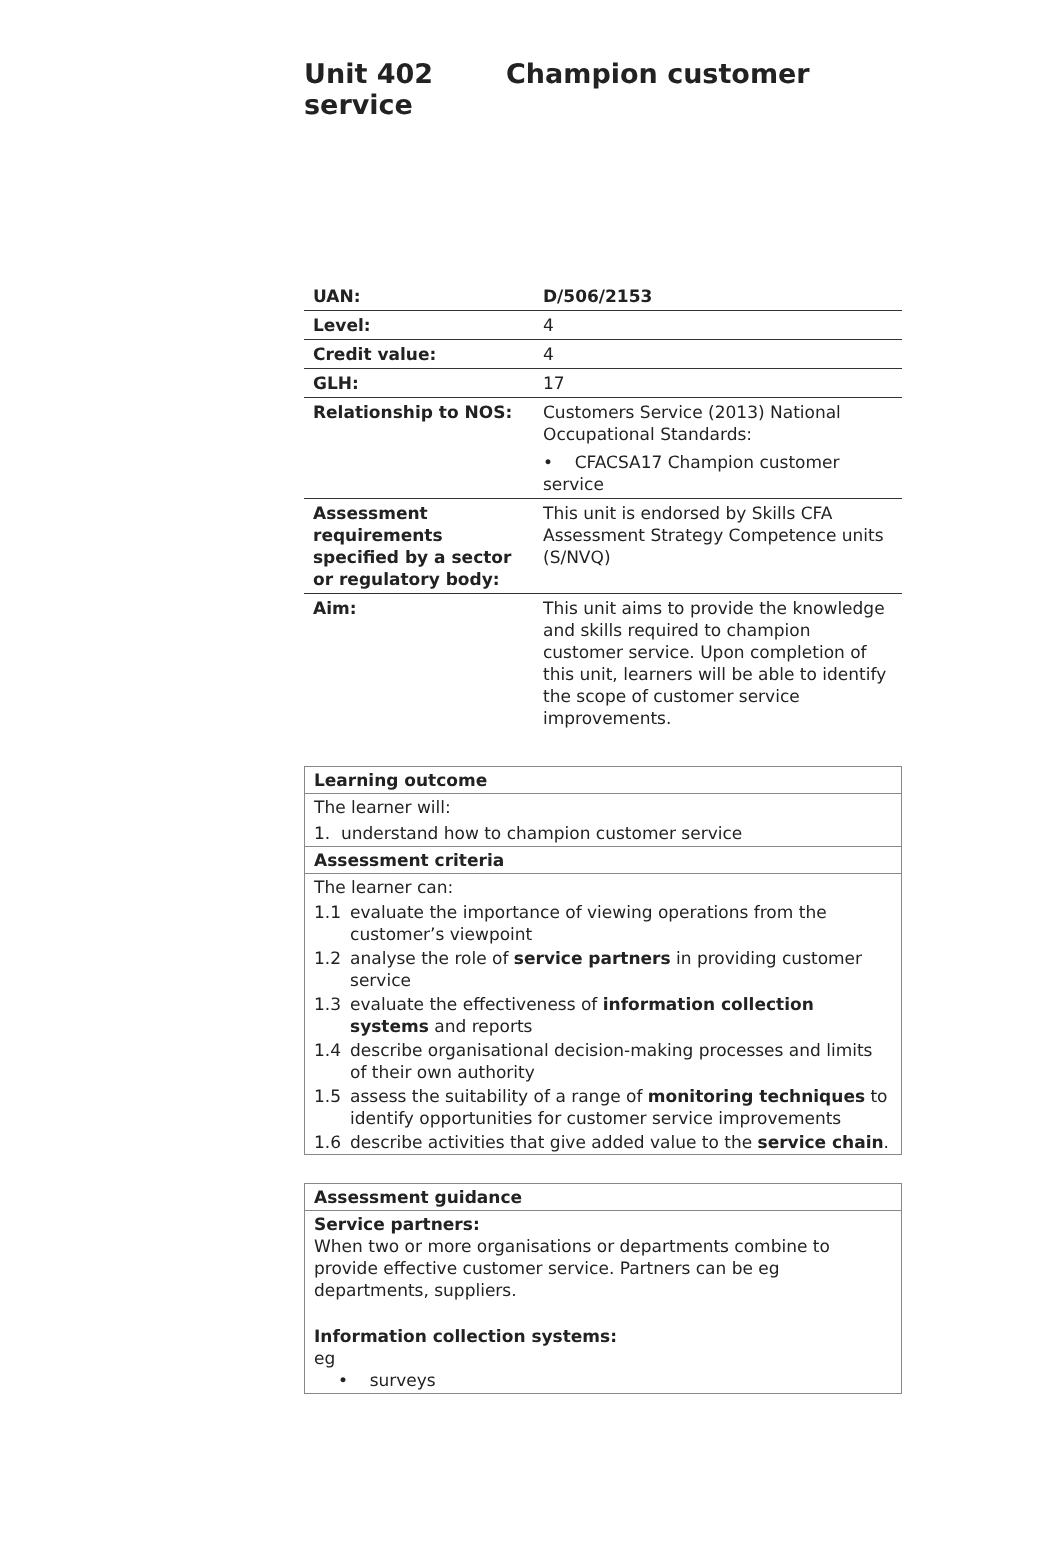Unit 402 Champion customer service
| UAN: | D/506/2153 |
| Level: | 4 |
| Credit value: | 4 |
| GLH: | 17 |
| Relationship to NOS: | Customers Service (2013) National Occupational Standards: • CFACSA17 Champion customer service |
| Assessment requirements specified by a sector or regulatory body: | This unit is endorsed by Skills CFA Assessment Strategy Competence units (S/NVQ) |
| Aim: | This unit aims to provide the knowledge and skills required to champion customer service. Upon completion of this unit, learners will be able to identify the scope of customer service improvements. |
Learning outcome
The learner will:
1. understand how to champion customer service
Assessment criteria
The learner can:
| 1.1 | evaluate the importance of viewing operations from the customer’s viewpoint |
| 1.2 | analyse the role of service partners in providing customer service |
| 1.3 | evaluate the effectiveness of information collection systems and reports |
| 1.4 | describe organisational decision-making processes and limits of their own authority |
| 1.5 | assess the suitability of a range of monitoring techniques to identify opportunities for customer service improvements |
| 1.6 | describe activities that give added value to the service chain . |
Assessment guidance
Service partners:
When two or more organisations or departments combine to provide effective customer service. Partners can be eg departments, suppliers.
Information collection systems:
eg
• surveys